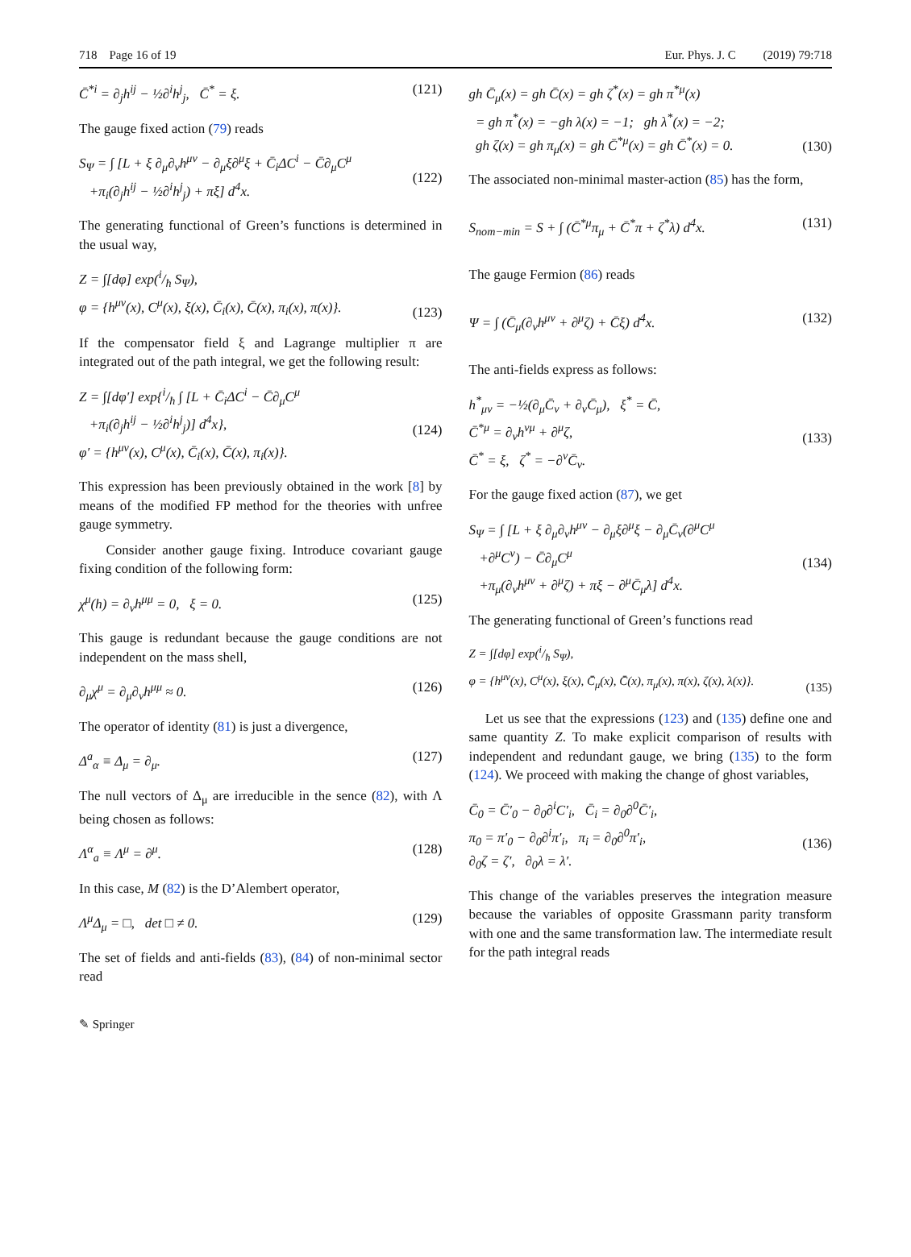718 Page 16 of 19 Eur. Phys. J. C (2019) 79:718
C̄<sup>*i</sup> = ∂<sub>j</sub>h<sup>ij</sup> − ½∂<sup>i</sup>h<sup>j</sup><sub>j</sub>, C̄<sup>*</sup> = ξ. (121)
The gauge fixed action (79) reads
S<sub>Ψ</sub> = ∫ [L + ξ ∂<sub>μ</sub>∂<sub>ν</sub>h<sup>μν</sup> − ∂<sub>μ</sub>ξ∂<sup>μ</sup>ξ + C̄<sub>i</sub>ΔC<sup>i</sup> − C̄∂<sub>μ</sub>C<sup>μ</sup>
+π<sub>i</sub>(∂<sub>j</sub>h<sup>ij</sup> − ½∂<sup>i</sup>h<sup>j</sup><sub>j</sub>) + πξ] d<sup>4</sup>x.
(122)
The generating functional of Green’s functions is determined in the usual way,
Z = ∫[dφ] exp(i/ħ S<sub>Ψ</sub>),
φ = {h<sup>μν</sup>(x), C<sup>μ</sup>(x), ξ(x), C̄<sub>i</sub>(x), C̄(x), π<sub>i</sub>(x), π(x)}.
(123)
If the compensator field ξ and Lagrange multiplier π are integrated out of the path integral, we get the following result:
Z = ∫[dφ′] exp{i/ħ ∫ [L + C̄<sub>i</sub>ΔC<sup>i</sup> − C̄∂<sub>μ</sub>C<sup>μ</sup>
+π<sub>i</sub>(∂<sub>j</sub>h<sup>ij</sup> − ½∂<sup>i</sup>h<sup>j</sup><sub>j</sub>)] d<sup>4</sup>x},
φ′ = {h<sup>μν</sup>(x), C<sup>μ</sup>(x), C̄<sub>i</sub>(x), C̄(x), π<sub>i</sub>(x)}.
(124)
This expression has been previously obtained in the work [8] by means of the modified FP method for the theories with unfree gauge symmetry.
Consider another gauge fixing. Introduce covariant gauge fixing condition of the following form:
χ<sup>μ</sup>(h) = ∂<sub>ν</sub>h<sup>μμ</sup> = 0, ξ = 0. (125)
This gauge is redundant because the gauge conditions are not independent on the mass shell,
∂<sub>μ</sub>χ<sup>μ</sup> = ∂<sub>μ</sub>∂<sub>ν</sub>h<sup>μμ</sup> ≈ 0. (126)
The operator of identity (81) is just a divergence,
Δ<sup>a</sup><sub>α</sub> ≡ Δ<sub>μ</sub> = ∂<sub>μ</sub>. (127)
The null vectors of Δ<sub>μ</sub> are irreducible in the sence (82), with Λ being chosen as follows:
Λ<sup>α</sup><sub>a</sub> ≡ Λ<sup>μ</sup> = ∂<sup>μ</sup>. (128)
In this case, M (82) is the D’Alembert operator,
Λ<sup>μ</sup>Δ<sub>μ</sub> = □, det □ ≠ 0. (129)
The set of fields and anti-fields (83), (84) of non-minimal sector read
gh C̄<sub>μ</sub>(x) = gh C̄(x) = gh ζ<sup>*</sup>(x) = gh π<sup>*μ</sup>(x)
= gh π<sup>*</sup>(x) = −gh λ(x) = −1; gh λ<sup>*</sup>(x) = −2;
gh ζ(x) = gh π<sub>μ</sub>(x) = gh C̄<sup>*μ</sup>(x) = gh C̄<sup>*</sup>(x) = 0.
(130)
The associated non-minimal master-action (85) has the form,
S<sub>nom−min</sub> = S + ∫ (C̄<sup>*μ</sup>π<sub>μ</sub> + C̄<sup>*</sup>π + ζ<sup>*</sup>λ) d<sup>4</sup>x. (131)
The gauge Fermion (86) reads
Ψ = ∫ (C̄<sub>μ</sub>(∂<sub>ν</sub>h<sup>μν</sup> + ∂<sup>μ</sup>ζ) + C̄ξ) d<sup>4</sup>x. (132)
The anti-fields express as follows:
h<sup>*</sup><sub>μν</sub> = −½(∂<sub>μ</sub>C̄<sub>ν</sub> + ∂<sub>ν</sub>C̄<sub>μ</sub>), ξ<sup>*</sup> = C̄,
C̄<sup>*μ</sup> = ∂<sub>ν</sub>h<sup>νμ</sup> + ∂<sup>μ</sup>ζ,
C̄<sup>*</sup> = ξ, ζ<sup>*</sup> = −∂<sup>ν</sup>C̄<sub>ν</sub>.
(133)
For the gauge fixed action (87), we get
S<sub>Ψ</sub> = ∫ [L + ξ ∂<sub>μ</sub>∂<sub>ν</sub>h<sup>μν</sup> − ∂<sub>μ</sub>ξ∂<sup>μ</sup>ξ − ∂<sub>μ</sub>C̄<sub>ν</sub>(∂<sup>μ</sup>C<sup>μ</sup>
+∂<sup>μ</sup>C<sup>ν</sup>) − C̄∂<sub>μ</sub>C<sup>μ</sup>
+π<sub>μ</sub>(∂<sub>ν</sub>h<sup>μν</sup> + ∂<sup>μ</sup>ζ) + πξ − ∂<sup>μ</sup>C̄<sub>μ</sub>λ] d<sup>4</sup>x.
(134)
The generating functional of Green’s functions read
Z = ∫[dφ] exp(i/ħ S<sub>Ψ</sub>),
φ = {h<sup>μν</sup>(x), C<sup>μ</sup>(x), ξ(x), C̄<sub>μ</sub>(x), C̄(x), π<sub>μ</sub>(x), π(x), ζ(x), λ(x)}.
(135)
Let us see that the expressions (123) and (135) define one and same quantity Z. To make explicit comparison of results with independent and redundant gauge, we bring (135) to the form (124). We proceed with making the change of ghost variables,
C̄<sub>0</sub> = C̄′<sub>0</sub> − ∂<sub>0</sub>∂<sup>i</sup>C′<sub>i</sub>, C̄<sub>i</sub> = ∂<sub>0</sub>∂<sup>0</sup>C̄′<sub>i</sub>,
π<sub>0</sub> = π′<sub>0</sub> − ∂<sub>0</sub>∂<sup>i</sup>π′<sub>i</sub>, π<sub>i</sub> = ∂<sub>0</sub>∂<sup>0</sup>π′<sub>i</sub>,
∂<sub>0</sub>ζ = ζ′, ∂<sub>0</sub>λ = λ′.
(136)
This change of the variables preserves the integration measure because the variables of opposite Grassmann parity transform with one and the same transformation law. The intermediate result for the path integral reads
✎ Springer